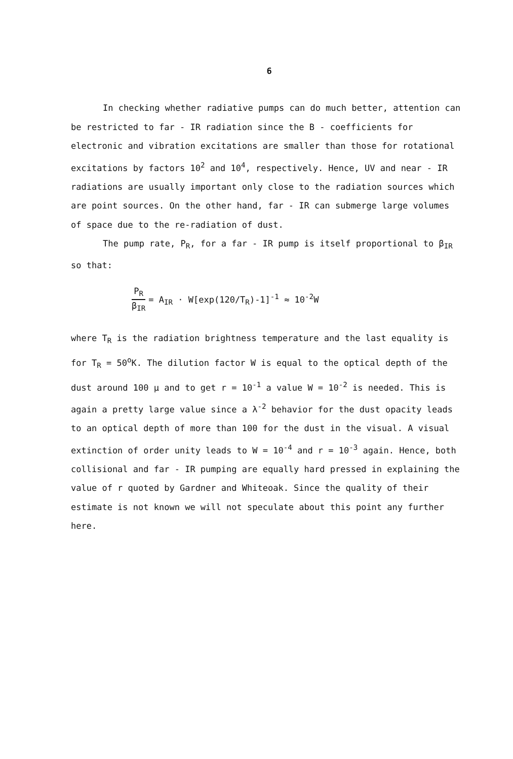6
In checking whether radiative pumps can do much better, attention can be restricted to far - IR radiation since the B - coefficients for electronic and vibration excitations are smaller than those for rotational excitations by factors 10<sup>2</sup> and 10<sup>4</sup>, respectively. Hence, UV and near - IR radiations are usually important only close to the radiation sources which are point sources. On the other hand, far - IR can submerge large volumes of space due to the re-radiation of dust.
The pump rate, P<sub>R</sub>, for a far - IR pump is itself proportional to β<sub>IR</sub> so that:
P<sub>R</sub> β<sub>IR</sub> = A<sub>IR</sub> · W[exp(120/T<sub>R</sub>)-1]<sup>-1</sup> ≈ 10<sup>-2</sup>W
where T<sub>R</sub> is the radiation brightness temperature and the last equality is for T<sub>R</sub> = 50<sup>o</sup>K. The dilution factor W is equal to the optical depth of the dust around 100 μ and to get r = 10<sup>-1</sup> a value W = 10<sup>-2</sup> is needed. This is again a pretty large value since a λ<sup>-2</sup> behavior for the dust opacity leads to an optical depth of more than 100 for the dust in the visual. A visual extinction of order unity leads to W = 10<sup>-4</sup> and r = 10<sup>-3</sup> again. Hence, both collisional and far - IR pumping are equally hard pressed in explaining the value of r quoted by Gardner and Whiteoak. Since the quality of their estimate is not known we will not speculate about this point any further here.